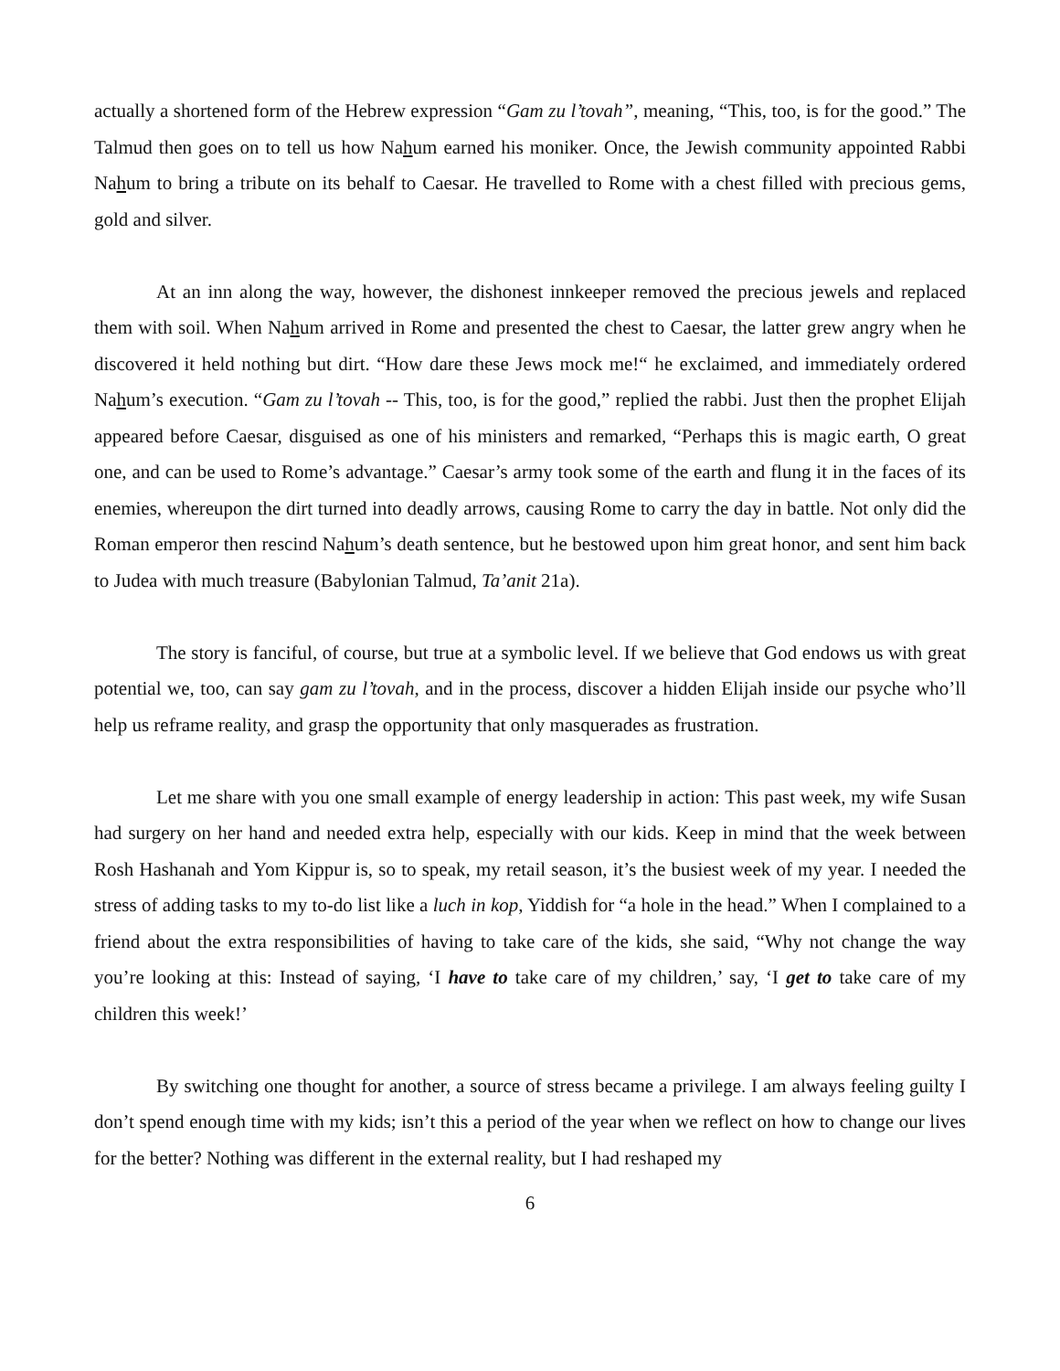actually a shortened form of the Hebrew expression “Gam zu l’tovah”, meaning, “This, too, is for the good.” The Talmud then goes on to tell us how Nahum earned his moniker. Once, the Jewish community appointed Rabbi Nahum to bring a tribute on its behalf to Caesar. He travelled to Rome with a chest filled with precious gems, gold and silver.
At an inn along the way, however, the dishonest innkeeper removed the precious jewels and replaced them with soil. When Nahum arrived in Rome and presented the chest to Caesar, the latter grew angry when he discovered it held nothing but dirt. “How dare these Jews mock me!“ he exclaimed, and immediately ordered Nahum’s execution. “Gam zu l’tovah -- This, too, is for the good,” replied the rabbi. Just then the prophet Elijah appeared before Caesar, disguised as one of his ministers and remarked, “Perhaps this is magic earth, O great one, and can be used to Rome’s advantage.” Caesar’s army took some of the earth and flung it in the faces of its enemies, whereupon the dirt turned into deadly arrows, causing Rome to carry the day in battle. Not only did the Roman emperor then rescind Nahum’s death sentence, but he bestowed upon him great honor, and sent him back to Judea with much treasure (Babylonian Talmud, Ta’anit 21a).
The story is fanciful, of course, but true at a symbolic level. If we believe that God endows us with great potential we, too, can say gam zu l’tovah, and in the process, discover a hidden Elijah inside our psyche who’ll help us reframe reality, and grasp the opportunity that only masquerades as frustration.
Let me share with you one small example of energy leadership in action: This past week, my wife Susan had surgery on her hand and needed extra help, especially with our kids. Keep in mind that the week between Rosh Hashanah and Yom Kippur is, so to speak, my retail season, it’s the busiest week of my year. I needed the stress of adding tasks to my to-do list like a luch in kop, Yiddish for “a hole in the head.” When I complained to a friend about the extra responsibilities of having to take care of the kids, she said, “Why not change the way you’re looking at this: Instead of saying, ‘I have to take care of my children,’ say, ‘I get to take care of my children this week!’
By switching one thought for another, a source of stress became a privilege. I am always feeling guilty I don’t spend enough time with my kids; isn’t this a period of the year when we reflect on how to change our lives for the better? Nothing was different in the external reality, but I had reshaped my
6